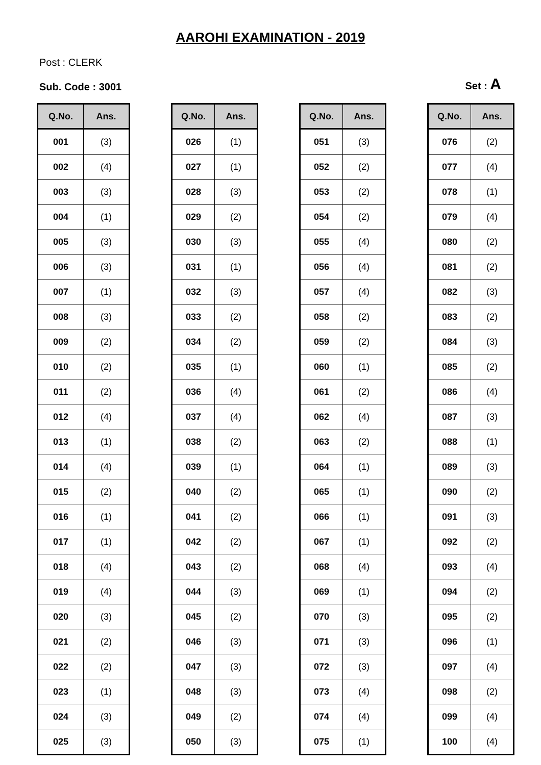AAROHI EXAMINATION - 2019
Post : CLERK
Sub. Code : 3001 Set : A
| Q.No. | Ans. |
| --- | --- |
| 001 | (3) |
| 002 | (4) |
| 003 | (3) |
| 004 | (1) |
| 005 | (3) |
| 006 | (3) |
| 007 | (1) |
| 008 | (3) |
| 009 | (2) |
| 010 | (2) |
| 011 | (2) |
| 012 | (4) |
| 013 | (1) |
| 014 | (4) |
| 015 | (2) |
| 016 | (1) |
| 017 | (1) |
| 018 | (4) |
| 019 | (4) |
| 020 | (3) |
| 021 | (2) |
| 022 | (2) |
| 023 | (1) |
| 024 | (3) |
| 025 | (3) |
| Q.No. | Ans. |
| --- | --- |
| 026 | (1) |
| 027 | (1) |
| 028 | (3) |
| 029 | (2) |
| 030 | (3) |
| 031 | (1) |
| 032 | (3) |
| 033 | (2) |
| 034 | (2) |
| 035 | (1) |
| 036 | (4) |
| 037 | (4) |
| 038 | (2) |
| 039 | (1) |
| 040 | (2) |
| 041 | (2) |
| 042 | (2) |
| 043 | (2) |
| 044 | (3) |
| 045 | (2) |
| 046 | (3) |
| 047 | (3) |
| 048 | (3) |
| 049 | (2) |
| 050 | (3) |
| Q.No. | Ans. |
| --- | --- |
| 051 | (3) |
| 052 | (2) |
| 053 | (2) |
| 054 | (2) |
| 055 | (4) |
| 056 | (4) |
| 057 | (4) |
| 058 | (2) |
| 059 | (2) |
| 060 | (1) |
| 061 | (2) |
| 062 | (4) |
| 063 | (2) |
| 064 | (1) |
| 065 | (1) |
| 066 | (1) |
| 067 | (1) |
| 068 | (4) |
| 069 | (1) |
| 070 | (3) |
| 071 | (3) |
| 072 | (3) |
| 073 | (4) |
| 074 | (4) |
| 075 | (1) |
| Q.No. | Ans. |
| --- | --- |
| 076 | (2) |
| 077 | (4) |
| 078 | (1) |
| 079 | (4) |
| 080 | (2) |
| 081 | (2) |
| 082 | (3) |
| 083 | (2) |
| 084 | (3) |
| 085 | (2) |
| 086 | (4) |
| 087 | (3) |
| 088 | (1) |
| 089 | (3) |
| 090 | (2) |
| 091 | (3) |
| 092 | (2) |
| 093 | (4) |
| 094 | (2) |
| 095 | (2) |
| 096 | (1) |
| 097 | (4) |
| 098 | (2) |
| 099 | (4) |
| 100 | (4) |